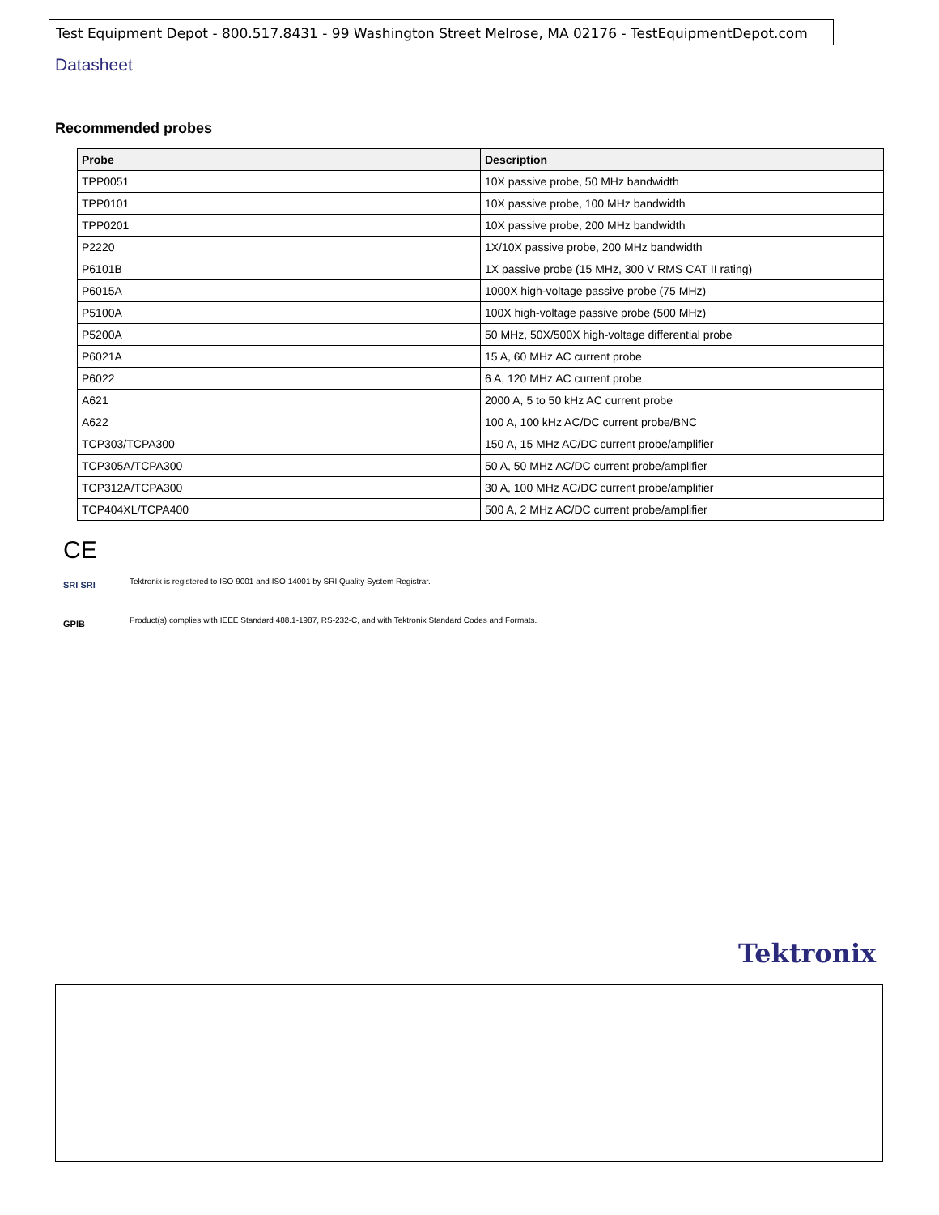Test Equipment Depot - 800.517.8431 - 99 Washington Street Melrose, MA 02176 - TestEquipmentDepot.com
Datasheet
Recommended probes
| Probe | Description |
| --- | --- |
| TPP0051 | 10X passive probe, 50 MHz bandwidth |
| TPP0101 | 10X passive probe, 100 MHz bandwidth |
| TPP0201 | 10X passive probe, 200 MHz bandwidth |
| P2220 | 1X/10X passive probe, 200 MHz bandwidth |
| P6101B | 1X passive probe (15 MHz, 300 V RMS CAT II rating) |
| P6015A | 1000X high-voltage passive probe (75 MHz) |
| P5100A | 100X high-voltage passive probe (500 MHz) |
| P5200A | 50 MHz, 50X/500X high-voltage differential probe |
| P6021A | 15 A, 60 MHz AC current probe |
| P6022 | 6 A, 120 MHz AC current probe |
| A621 | 2000 A, 5 to 50 kHz AC current probe |
| A622 | 100 A, 100 kHz AC/DC current probe/BNC |
| TCP303/TCPA300 | 150 A, 15 MHz AC/DC current probe/amplifier |
| TCP305A/TCPA300 | 50 A, 50 MHz AC/DC current probe/amplifier |
| TCP312A/TCPA300 | 30 A, 100 MHz AC/DC current probe/amplifier |
| TCP404XL/TCPA400 | 500 A, 2 MHz AC/DC current probe/amplifier |
CE
SRI SRI
Tektronix is registered to ISO 9001 and ISO 14001 by SRI Quality System Registrar.
GPIB
Product(s) complies with IEEE Standard 488.1-1987, RS-232-C, and with Tektronix Standard Codes and Formats.
Tektronix